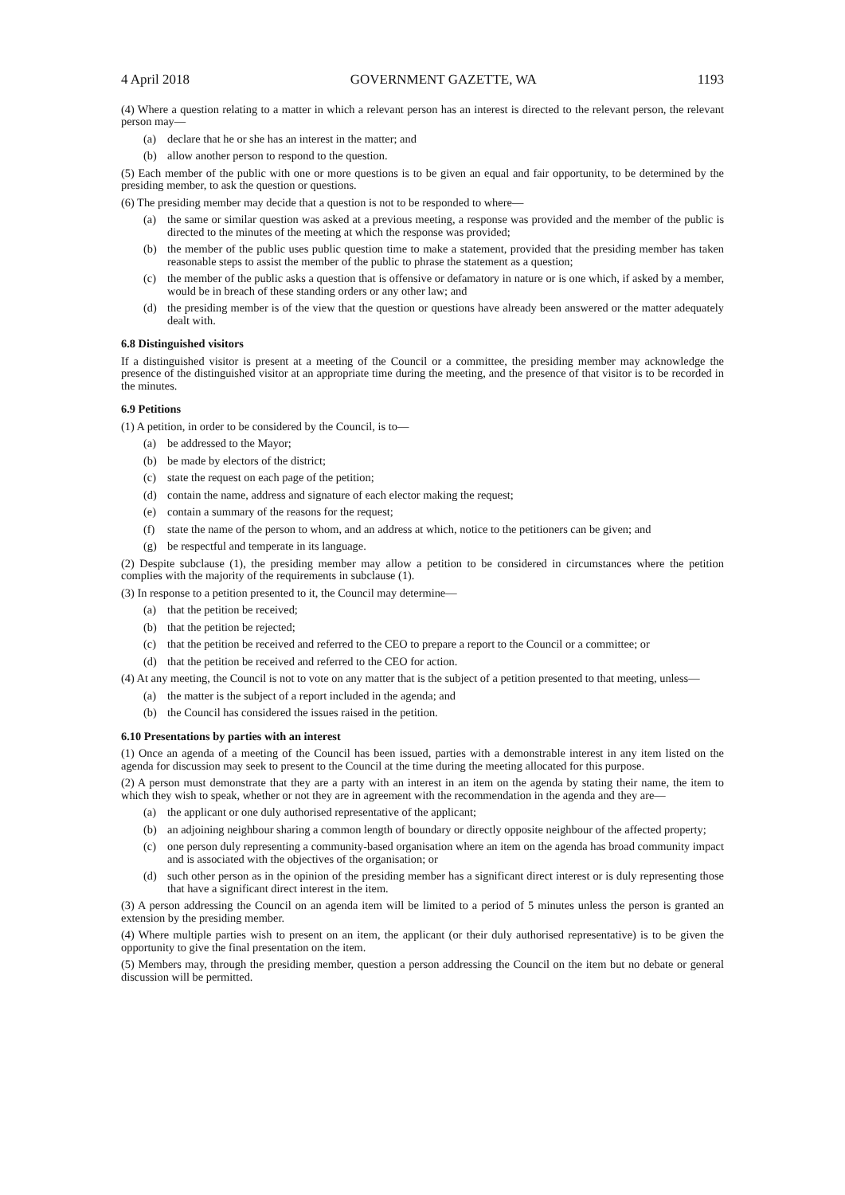4 April 2018 GOVERNMENT GAZETTE, WA 1193
(4) Where a question relating to a matter in which a relevant person has an interest is directed to the relevant person, the relevant person may—
(a) declare that he or she has an interest in the matter; and
(b) allow another person to respond to the question.
(5) Each member of the public with one or more questions is to be given an equal and fair opportunity, to be determined by the presiding member, to ask the question or questions.
(6) The presiding member may decide that a question is not to be responded to where—
(a) the same or similar question was asked at a previous meeting, a response was provided and the member of the public is directed to the minutes of the meeting at which the response was provided;
(b) the member of the public uses public question time to make a statement, provided that the presiding member has taken reasonable steps to assist the member of the public to phrase the statement as a question;
(c) the member of the public asks a question that is offensive or defamatory in nature or is one which, if asked by a member, would be in breach of these standing orders or any other law; and
(d) the presiding member is of the view that the question or questions have already been answered or the matter adequately dealt with.
6.8 Distinguished visitors
If a distinguished visitor is present at a meeting of the Council or a committee, the presiding member may acknowledge the presence of the distinguished visitor at an appropriate time during the meeting, and the presence of that visitor is to be recorded in the minutes.
6.9 Petitions
(1) A petition, in order to be considered by the Council, is to—
(a) be addressed to the Mayor;
(b) be made by electors of the district;
(c) state the request on each page of the petition;
(d) contain the name, address and signature of each elector making the request;
(e) contain a summary of the reasons for the request;
(f) state the name of the person to whom, and an address at which, notice to the petitioners can be given; and
(g) be respectful and temperate in its language.
(2) Despite subclause (1), the presiding member may allow a petition to be considered in circumstances where the petition complies with the majority of the requirements in subclause (1).
(3) In response to a petition presented to it, the Council may determine—
(a) that the petition be received;
(b) that the petition be rejected;
(c) that the petition be received and referred to the CEO to prepare a report to the Council or a committee; or
(d) that the petition be received and referred to the CEO for action.
(4) At any meeting, the Council is not to vote on any matter that is the subject of a petition presented to that meeting, unless—
(a) the matter is the subject of a report included in the agenda; and
(b) the Council has considered the issues raised in the petition.
6.10 Presentations by parties with an interest
(1) Once an agenda of a meeting of the Council has been issued, parties with a demonstrable interest in any item listed on the agenda for discussion may seek to present to the Council at the time during the meeting allocated for this purpose.
(2) A person must demonstrate that they are a party with an interest in an item on the agenda by stating their name, the item to which they wish to speak, whether or not they are in agreement with the recommendation in the agenda and they are—
(a) the applicant or one duly authorised representative of the applicant;
(b) an adjoining neighbour sharing a common length of boundary or directly opposite neighbour of the affected property;
(c) one person duly representing a community-based organisation where an item on the agenda has broad community impact and is associated with the objectives of the organisation; or
(d) such other person as in the opinion of the presiding member has a significant direct interest or is duly representing those that have a significant direct interest in the item.
(3) A person addressing the Council on an agenda item will be limited to a period of 5 minutes unless the person is granted an extension by the presiding member.
(4) Where multiple parties wish to present on an item, the applicant (or their duly authorised representative) is to be given the opportunity to give the final presentation on the item.
(5) Members may, through the presiding member, question a person addressing the Council on the item but no debate or general discussion will be permitted.